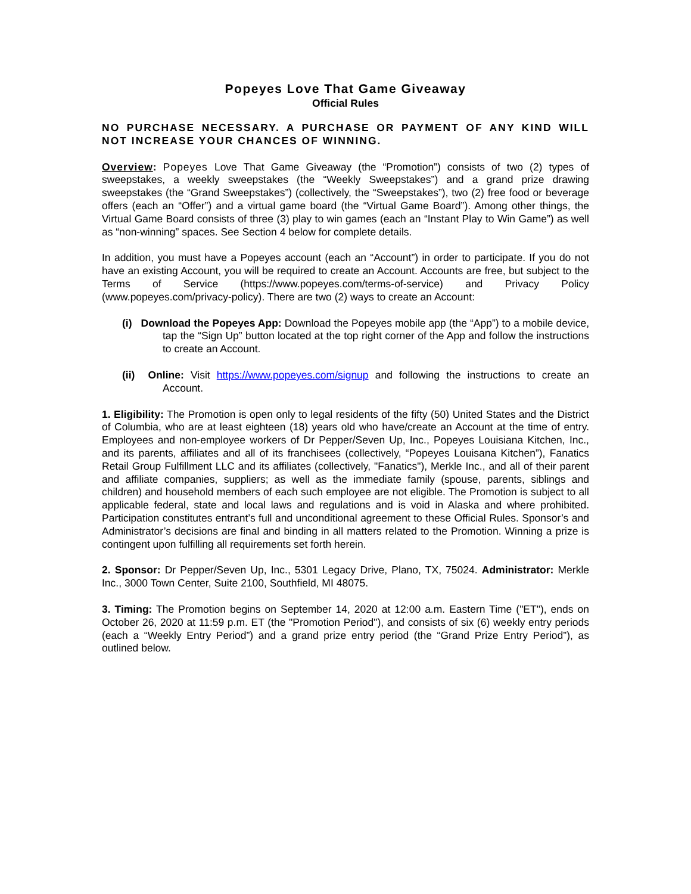Popeyes Love That Game Giveaway
Official Rules
NO PURCHASE NECESSARY. A PURCHASE OR PAYMENT OF ANY KIND WILL NOT INCREASE YOUR CHANCES OF WINNING.
Overview: Popeyes Love That Game Giveaway (the “Promotion”) consists of two (2) types of sweepstakes, a weekly sweepstakes (the “Weekly Sweepstakes”) and a grand prize drawing sweepstakes (the “Grand Sweepstakes”) (collectively, the “Sweepstakes”), two (2) free food or beverage offers (each an “Offer”) and a virtual game board (the “Virtual Game Board”). Among other things, the Virtual Game Board consists of three (3) play to win games (each an “Instant Play to Win Game”) as well as “non-winning” spaces. See Section 4 below for complete details.
In addition, you must have a Popeyes account (each an “Account”) in order to participate. If you do not have an existing Account, you will be required to create an Account. Accounts are free, but subject to the Terms of Service (https://www.popeyes.com/terms-of-service) and Privacy Policy (www.popeyes.com/privacy-policy). There are two (2) ways to create an Account:
(i) Download the Popeyes App: Download the Popeyes mobile app (the “App”) to a mobile device, tap the “Sign Up” button located at the top right corner of the App and follow the instructions to create an Account.
(ii) Online: Visit https://www.popeyes.com/signup and following the instructions to create an Account.
1. Eligibility: The Promotion is open only to legal residents of the fifty (50) United States and the District of Columbia, who are at least eighteen (18) years old who have/create an Account at the time of entry. Employees and non-employee workers of Dr Pepper/Seven Up, Inc., Popeyes Louisiana Kitchen, Inc., and its parents, affiliates and all of its franchisees (collectively, “Popeyes Louisana Kitchen”), Fanatics Retail Group Fulfillment LLC and its affiliates (collectively, "Fanatics"), Merkle Inc., and all of their parent and affiliate companies, suppliers; as well as the immediate family (spouse, parents, siblings and children) and household members of each such employee are not eligible. The Promotion is subject to all applicable federal, state and local laws and regulations and is void in Alaska and where prohibited. Participation constitutes entrant’s full and unconditional agreement to these Official Rules. Sponsor’s and Administrator’s decisions are final and binding in all matters related to the Promotion. Winning a prize is contingent upon fulfilling all requirements set forth herein.
2. Sponsor: Dr Pepper/Seven Up, Inc., 5301 Legacy Drive, Plano, TX, 75024. Administrator: Merkle Inc., 3000 Town Center, Suite 2100, Southfield, MI 48075.
3. Timing: The Promotion begins on September 14, 2020 at 12:00 a.m. Eastern Time ("ET"), ends on October 26, 2020 at 11:59 p.m. ET (the "Promotion Period"), and consists of six (6) weekly entry periods (each a “Weekly Entry Period”) and a grand prize entry period (the “Grand Prize Entry Period”), as outlined below.